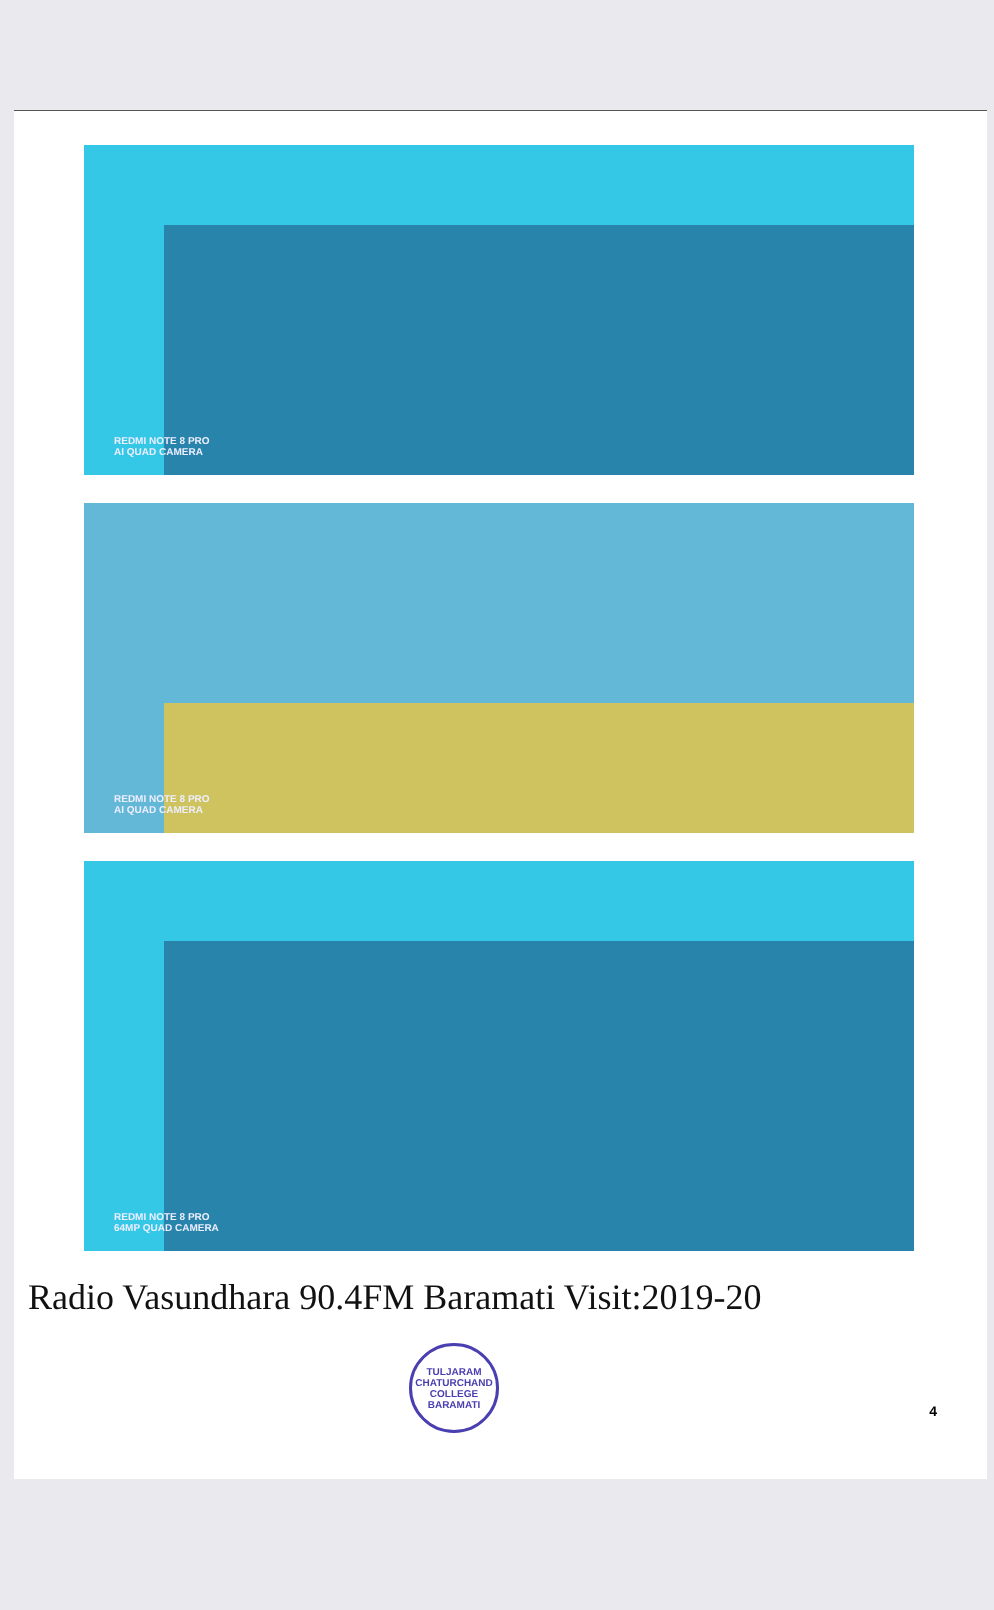REDMI NOTE 8 PRO
AI QUAD CAMERA
REDMI NOTE 8 PRO
AI QUAD CAMERA
REDMI NOTE 8 PRO
64MP QUAD CAMERA
Radio Vasundhara 90.4FM Baramati Visit:2019-20
TULJARAM CHATURCHAND COLLEGE
BARAMATI
4